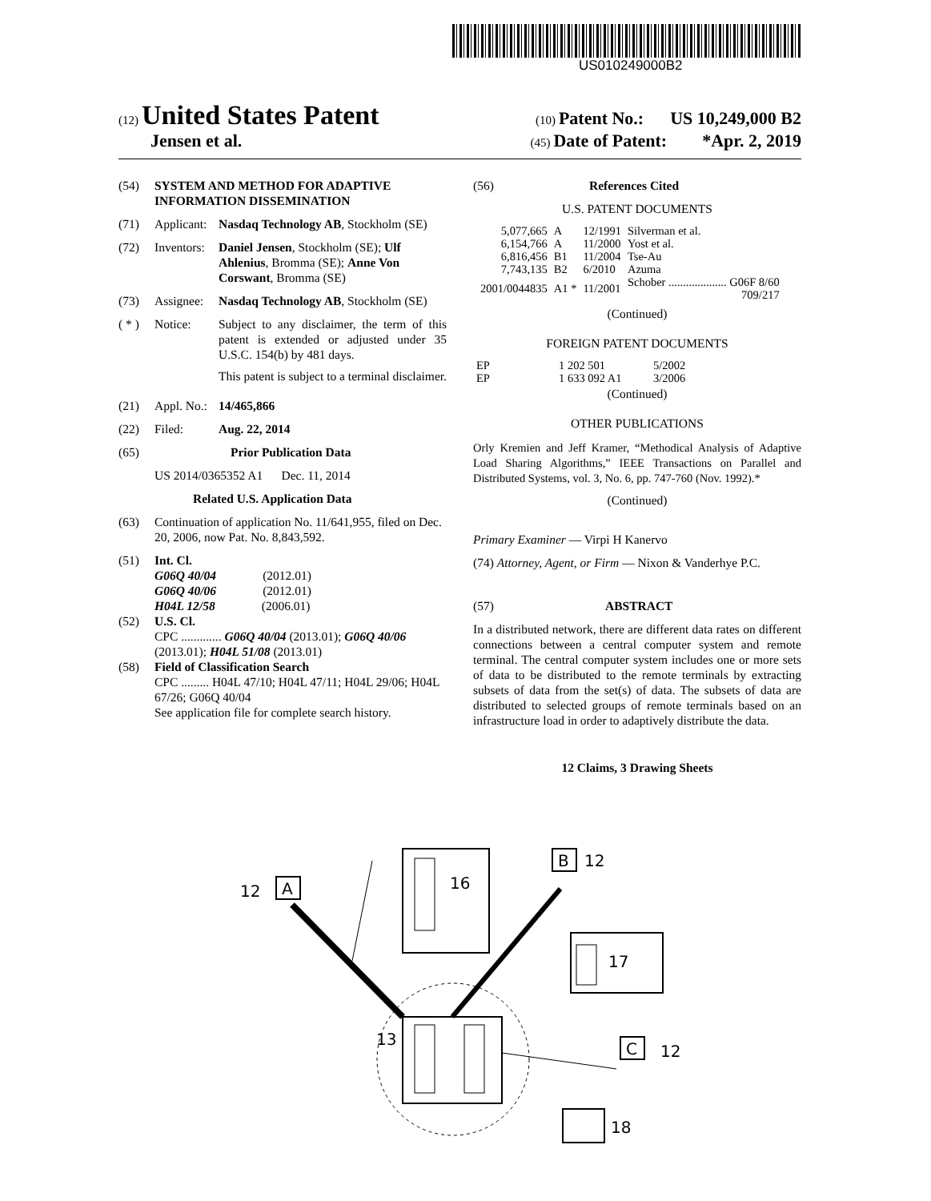US010249000B2
(12) United States Patent (10) Patent No.: US 10,249,000 B2
Jensen et al. (45) Date of Patent: *Apr. 2, 2019
(54) SYSTEM AND METHOD FOR ADAPTIVE INFORMATION DISSEMINATION
(71) Applicant: Nasdaq Technology AB, Stockholm (SE)
(72) Inventors: Daniel Jensen, Stockholm (SE); Ulf Ahlenius, Bromma (SE); Anne Von Corswant, Bromma (SE)
(73) Assignee: Nasdaq Technology AB, Stockholm (SE)
( * ) Notice: Subject to any disclaimer, the term of this patent is extended or adjusted under 35 U.S.C. 154(b) by 481 days.
This patent is subject to a terminal disclaimer.
(21) Appl. No.: 14/465,866
(22) Filed: Aug. 22, 2014
(65) Prior Publication Data
US 2014/0365352 A1 Dec. 11, 2014
Related U.S. Application Data
(63) Continuation of application No. 11/641,955, filed on Dec. 20, 2006, now Pat. No. 8,843,592.
(51) Int. Cl.
G06Q 40/04 (2012.01)
G06Q 40/06 (2012.01)
H04L 12/58 (2006.01)
(52) U.S. Cl.
CPC ............. G06Q 40/04 (2013.01); G06Q 40/06 (2013.01); H04L 51/08 (2013.01)
(58) Field of Classification Search
CPC ......... H04L 47/10; H04L 47/11; H04L 29/06; H04L 67/26; G06Q 40/04
See application file for complete search history.
(56) References Cited
U.S. PATENT DOCUMENTS
| 5,077,665 | A | 12/1991 | Silverman et al. |
| 6,154,766 | A | 11/2000 | Yost et al. |
| 6,816,456 | B1 | 11/2004 | Tse-Au |
| 7,743,135 | B2 | 6/2010 | Azuma |
| 2001/0044835 | A1 * | 11/2001 | Schober .................... G06F 8/60 709/217 |
(Continued)
FOREIGN PATENT DOCUMENTS
| EP | 1 202 501 | 5/2002 |
| EP | 1 633 092 A1 | 3/2006 |
(Continued)
OTHER PUBLICATIONS
Orly Kremien and Jeff Kramer, “Methodical Analysis of Adaptive Load Sharing Algorithms,” IEEE Transactions on Parallel and Distributed Systems, vol. 3, No. 6, pp. 747-760 (Nov. 1992).*
(Continued)
Primary Examiner — Virpi H Kanervo
(74) Attorney, Agent, or Firm — Nixon & Vanderhye P.C.
(57) ABSTRACT
In a distributed network, there are different data rates on different connections between a central computer system and remote terminal. The central computer system includes one or more sets of data to be distributed to the remote terminals by extracting subsets of data from the set(s) of data. The subsets of data are distributed to selected groups of remote terminals based on an infrastructure load in order to adaptively distribute the data.
12 Claims, 3 Drawing Sheets
16
17
13
18
A
12
B
12
C
12